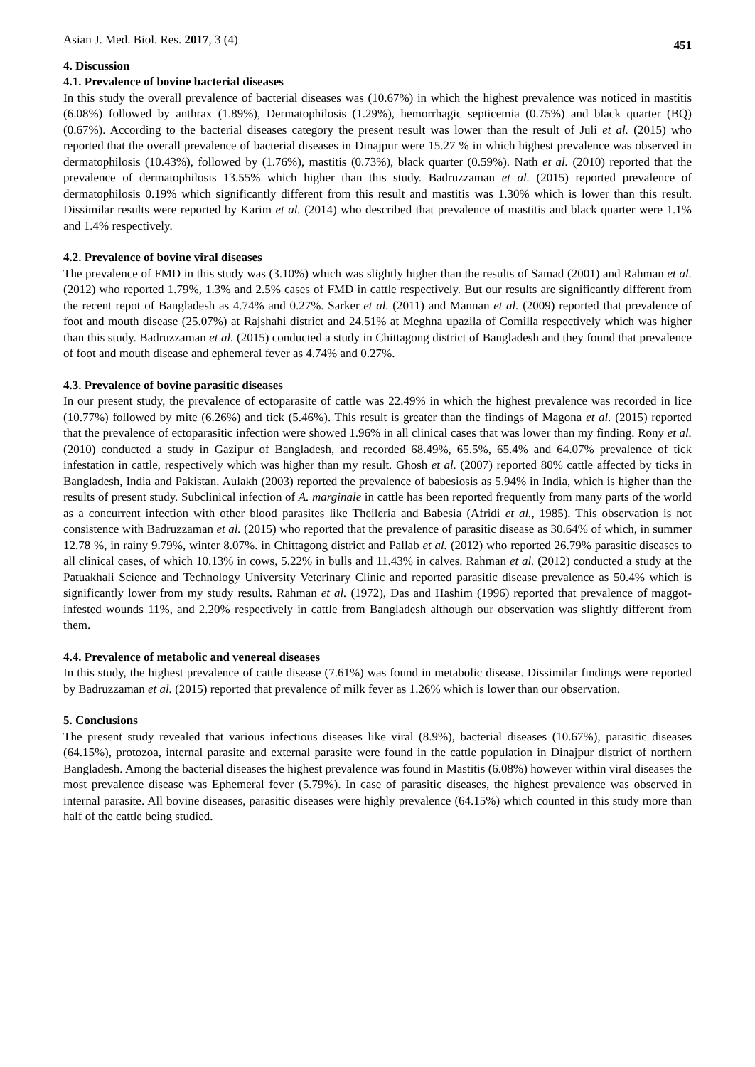Asian J. Med. Biol. Res. 2017, 3 (4) 451
4. Discussion
4.1. Prevalence of bovine bacterial diseases
In this study the overall prevalence of bacterial diseases was (10.67%) in which the highest prevalence was noticed in mastitis (6.08%) followed by anthrax (1.89%), Dermatophilosis (1.29%), hemorrhagic septicemia (0.75%) and black quarter (BQ) (0.67%). According to the bacterial diseases category the present result was lower than the result of Juli et al. (2015) who reported that the overall prevalence of bacterial diseases in Dinajpur were 15.27 % in which highest prevalence was observed in dermatophilosis (10.43%), followed by (1.76%), mastitis (0.73%), black quarter (0.59%). Nath et al. (2010) reported that the prevalence of dermatophilosis 13.55% which higher than this study. Badruzzaman et al. (2015) reported prevalence of dermatophilosis 0.19% which significantly different from this result and mastitis was 1.30% which is lower than this result. Dissimilar results were reported by Karim et al. (2014) who described that prevalence of mastitis and black quarter were 1.1% and 1.4% respectively.
4.2. Prevalence of bovine viral diseases
The prevalence of FMD in this study was (3.10%) which was slightly higher than the results of Samad (2001) and Rahman et al. (2012) who reported 1.79%, 1.3% and 2.5% cases of FMD in cattle respectively. But our results are significantly different from the recent repot of Bangladesh as 4.74% and 0.27%. Sarker et al. (2011) and Mannan et al. (2009) reported that prevalence of foot and mouth disease (25.07%) at Rajshahi district and 24.51% at Meghna upazila of Comilla respectively which was higher than this study. Badruzzaman et al. (2015) conducted a study in Chittagong district of Bangladesh and they found that prevalence of foot and mouth disease and ephemeral fever as 4.74% and 0.27%.
4.3. Prevalence of bovine parasitic diseases
In our present study, the prevalence of ectoparasite of cattle was 22.49% in which the highest prevalence was recorded in lice (10.77%) followed by mite (6.26%) and tick (5.46%). This result is greater than the findings of Magona et al. (2015) reported that the prevalence of ectoparasitic infection were showed 1.96% in all clinical cases that was lower than my finding. Rony et al. (2010) conducted a study in Gazipur of Bangladesh, and recorded 68.49%, 65.5%, 65.4% and 64.07% prevalence of tick infestation in cattle, respectively which was higher than my result. Ghosh et al. (2007) reported 80% cattle affected by ticks in Bangladesh, India and Pakistan. Aulakh (2003) reported the prevalence of babesiosis as 5.94% in India, which is higher than the results of present study. Subclinical infection of A. marginale in cattle has been reported frequently from many parts of the world as a concurrent infection with other blood parasites like Theileria and Babesia (Afridi et al., 1985). This observation is not consistence with Badruzzaman et al. (2015) who reported that the prevalence of parasitic disease as 30.64% of which, in summer 12.78 %, in rainy 9.79%, winter 8.07%. in Chittagong district and Pallab et al. (2012) who reported 26.79% parasitic diseases to all clinical cases, of which 10.13% in cows, 5.22% in bulls and 11.43% in calves. Rahman et al. (2012) conducted a study at the Patuakhali Science and Technology University Veterinary Clinic and reported parasitic disease prevalence as 50.4% which is significantly lower from my study results. Rahman et al. (1972), Das and Hashim (1996) reported that prevalence of maggot-infested wounds 11%, and 2.20% respectively in cattle from Bangladesh although our observation was slightly different from them.
4.4. Prevalence of metabolic and venereal diseases
In this study, the highest prevalence of cattle disease (7.61%) was found in metabolic disease. Dissimilar findings were reported by Badruzzaman et al. (2015) reported that prevalence of milk fever as 1.26% which is lower than our observation.
5. Conclusions
The present study revealed that various infectious diseases like viral (8.9%), bacterial diseases (10.67%), parasitic diseases (64.15%), protozoa, internal parasite and external parasite were found in the cattle population in Dinajpur district of northern Bangladesh. Among the bacterial diseases the highest prevalence was found in Mastitis (6.08%) however within viral diseases the most prevalence disease was Ephemeral fever (5.79%). In case of parasitic diseases, the highest prevalence was observed in internal parasite. All bovine diseases, parasitic diseases were highly prevalence (64.15%) which counted in this study more than half of the cattle being studied.